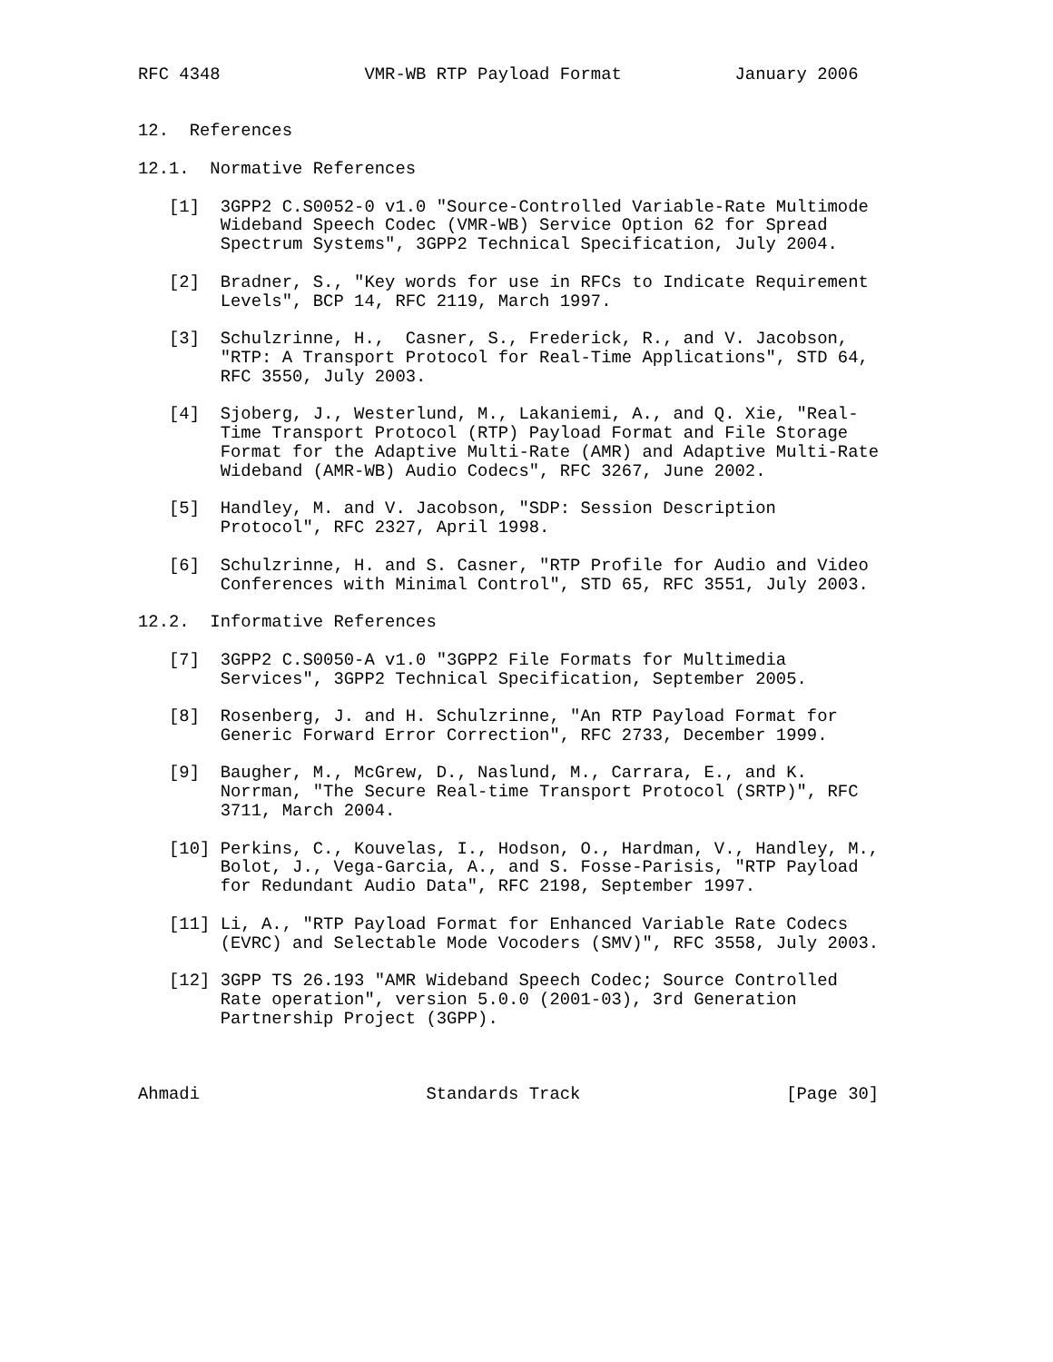RFC 4348              VMR-WB RTP Payload Format           January 2006


12.  References

12.1.  Normative References

   [1]  3GPP2 C.S0052-0 v1.0 "Source-Controlled Variable-Rate Multimode
        Wideband Speech Codec (VMR-WB) Service Option 62 for Spread
        Spectrum Systems", 3GPP2 Technical Specification, July 2004.

   [2]  Bradner, S., "Key words for use in RFCs to Indicate Requirement
        Levels", BCP 14, RFC 2119, March 1997.

   [3]  Schulzrinne, H.,  Casner, S., Frederick, R., and V. Jacobson,
        "RTP: A Transport Protocol for Real-Time Applications", STD 64,
        RFC 3550, July 2003.

   [4]  Sjoberg, J., Westerlund, M., Lakaniemi, A., and Q. Xie, "Real-
        Time Transport Protocol (RTP) Payload Format and File Storage
        Format for the Adaptive Multi-Rate (AMR) and Adaptive Multi-Rate
        Wideband (AMR-WB) Audio Codecs", RFC 3267, June 2002.

   [5]  Handley, M. and V. Jacobson, "SDP: Session Description
        Protocol", RFC 2327, April 1998.

   [6]  Schulzrinne, H. and S. Casner, "RTP Profile for Audio and Video
        Conferences with Minimal Control", STD 65, RFC 3551, July 2003.

12.2.  Informative References

   [7]  3GPP2 C.S0050-A v1.0 "3GPP2 File Formats for Multimedia
        Services", 3GPP2 Technical Specification, September 2005.

   [8]  Rosenberg, J. and H. Schulzrinne, "An RTP Payload Format for
        Generic Forward Error Correction", RFC 2733, December 1999.

   [9]  Baugher, M., McGrew, D., Naslund, M., Carrara, E., and K.
        Norrman, "The Secure Real-time Transport Protocol (SRTP)", RFC
        3711, March 2004.

   [10] Perkins, C., Kouvelas, I., Hodson, O., Hardman, V., Handley, M.,
        Bolot, J., Vega-Garcia, A., and S. Fosse-Parisis, "RTP Payload
        for Redundant Audio Data", RFC 2198, September 1997.

   [11] Li, A., "RTP Payload Format for Enhanced Variable Rate Codecs
        (EVRC) and Selectable Mode Vocoders (SMV)", RFC 3558, July 2003.

   [12] 3GPP TS 26.193 "AMR Wideband Speech Codec; Source Controlled
        Rate operation", version 5.0.0 (2001-03), 3rd Generation
        Partnership Project (3GPP).



Ahmadi                      Standards Track                    [Page 30]